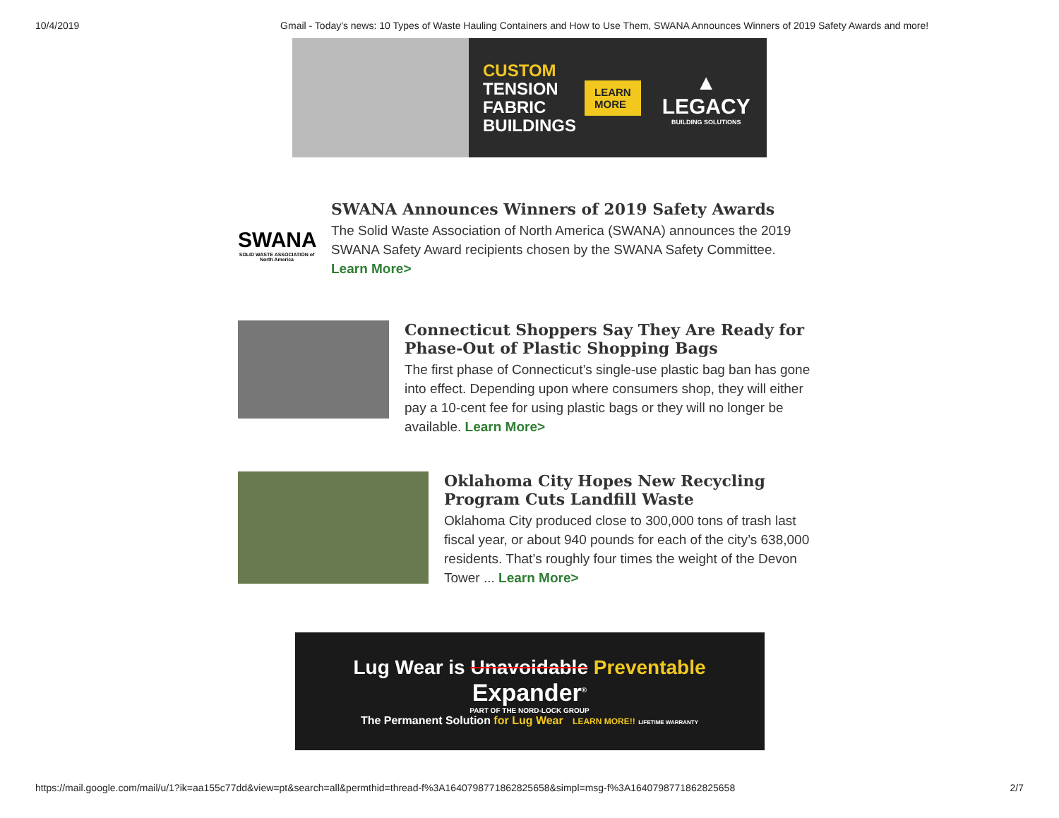10/4/2019 Gmail - Today's news: 10 Types of Waste Hauling Containers and How to Use Them, SWANA Announces Winners of 2019 Safety Awards and more!
CUSTOM
TENSION
FABRIC
BUILDINGS
LEARN
MORE
▲
LEGACY
BUILDING SOLUTIONS
SWANA
SOLID WASTE ASSOCIATION of North America
SWANA Announces Winners of 2019 Safety Awards
The Solid Waste Association of North America (SWANA) announces the 2019 SWANA Safety Award recipients chosen by the SWANA Safety Committee.
Learn More>
Connecticut Shoppers Say They Are Ready for Phase-Out of Plastic Shopping Bags
The first phase of Connecticut’s single-use plastic bag ban has gone into effect. Depending upon where consumers shop, they will either pay a 10-cent fee for using plastic bags or they will no longer be available. Learn More>
Oklahoma City Hopes New Recycling Program Cuts Landfill Waste
Oklahoma City produced close to 300,000 tons of trash last fiscal year, or about 940 pounds for each of the city’s 638,000 residents. That’s roughly four times the weight of the Devon Tower ... Learn More>
Lug Wear is Unavoidable Preventable
Expander<sup>®</sup>
PART OF THE NORD-LOCK GROUP
The Permanent Solution for Lug Wear LEARN MORE!! LIFETIME WARRANTY
https://mail.google.com/mail/u/1?ik=aa155c77dd&view=pt&search=all&permthid=thread-f%3A1640798771862825658&simpl=msg-f%3A1640798771862825658 2/7